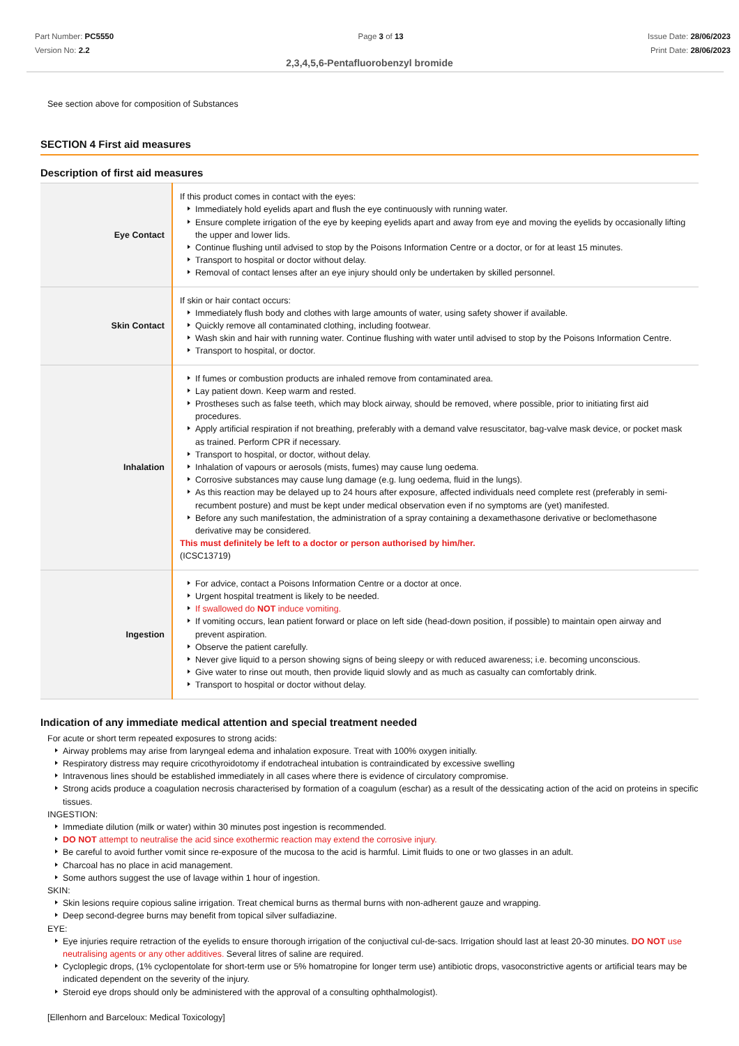Part Number: PC5550
Version No: 2.2
Page 3 of 13 Issue Date: 28/06/2023
Print Date: 28/06/2023
2,3,4,5,6-Pentafluorobenzyl bromide
See section above for composition of Substances
SECTION 4 First aid measures
Description of first aid measures
| Eye Contact | If this product comes in contact with the eyes: Immediately hold eyelids apart and flush the eye continuously with running water. Ensure complete irrigation of the eye by keeping eyelids apart and away from eye and moving the eyelids by occasionally lifting the upper and lower lids. Continue flushing until advised to stop by the Poisons Information Centre or a doctor, or for at least 15 minutes. Transport to hospital or doctor without delay. Removal of contact lenses after an eye injury should only be undertaken by skilled personnel. |
| Skin Contact | If skin or hair contact occurs: Immediately flush body and clothes with large amounts of water, using safety shower if available. Quickly remove all contaminated clothing, including footwear. Wash skin and hair with running water. Continue flushing with water until advised to stop by the Poisons Information Centre. Transport to hospital, or doctor. |
| Inhalation | If fumes or combustion products are inhaled remove from contaminated area. Lay patient down. Keep warm and rested. Prostheses such as false teeth, which may block airway, should be removed, where possible, prior to initiating first aid procedures. Apply artificial respiration if not breathing, preferably with a demand valve resuscitator, bag-valve mask device, or pocket mask as trained. Perform CPR if necessary. Transport to hospital, or doctor, without delay. Inhalation of vapours or aerosols (mists, fumes) may cause lung oedema. Corrosive substances may cause lung damage (e.g. lung oedema, fluid in the lungs). As this reaction may be delayed up to 24 hours after exposure, affected individuals need complete rest (preferably in semi-recumbent posture) and must be kept under medical observation even if no symptoms are (yet) manifested. Before any such manifestation, the administration of a spray containing a dexamethasone derivative or beclomethasone derivative may be considered. This must definitely be left to a doctor or person authorised by him/her. (ICSC13719) |
| Ingestion | For advice, contact a Poisons Information Centre or a doctor at once. Urgent hospital treatment is likely to be needed. If swallowed do NOT induce vomiting. If vomiting occurs, lean patient forward or place on left side (head-down position, if possible) to maintain open airway and prevent aspiration. Observe the patient carefully. Never give liquid to a person showing signs of being sleepy or with reduced awareness; i.e. becoming unconscious. Give water to rinse out mouth, then provide liquid slowly and as much as casualty can comfortably drink. Transport to hospital or doctor without delay. |
Indication of any immediate medical attention and special treatment needed
For acute or short term repeated exposures to strong acids:
Airway problems may arise from laryngeal edema and inhalation exposure. Treat with 100% oxygen initially.
Respiratory distress may require cricothyroidotomy if endotracheal intubation is contraindicated by excessive swelling
Intravenous lines should be established immediately in all cases where there is evidence of circulatory compromise.
Strong acids produce a coagulation necrosis characterised by formation of a coagulum (eschar) as a result of the dessicating action of the acid on proteins in specific tissues.
INGESTION:
Immediate dilution (milk or water) within 30 minutes post ingestion is recommended.
DO NOT attempt to neutralise the acid since exothermic reaction may extend the corrosive injury.
Be careful to avoid further vomit since re-exposure of the mucosa to the acid is harmful. Limit fluids to one or two glasses in an adult.
Charcoal has no place in acid management.
Some authors suggest the use of lavage within 1 hour of ingestion.
SKIN:
Skin lesions require copious saline irrigation. Treat chemical burns as thermal burns with non-adherent gauze and wrapping.
Deep second-degree burns may benefit from topical silver sulfadiazine.
EYE:
Eye injuries require retraction of the eyelids to ensure thorough irrigation of the conjuctival cul-de-sacs. Irrigation should last at least 20-30 minutes. DO NOT use neutralising agents or any other additives. Several litres of saline are required.
Cycloplegic drops, (1% cyclopentolate for short-term use or 5% homatropine for longer term use) antibiotic drops, vasoconstrictive agents or artificial tears may be indicated dependent on the severity of the injury.
Steroid eye drops should only be administered with the approval of a consulting ophthalmologist).
[Ellenhorn and Barceloux: Medical Toxicology]